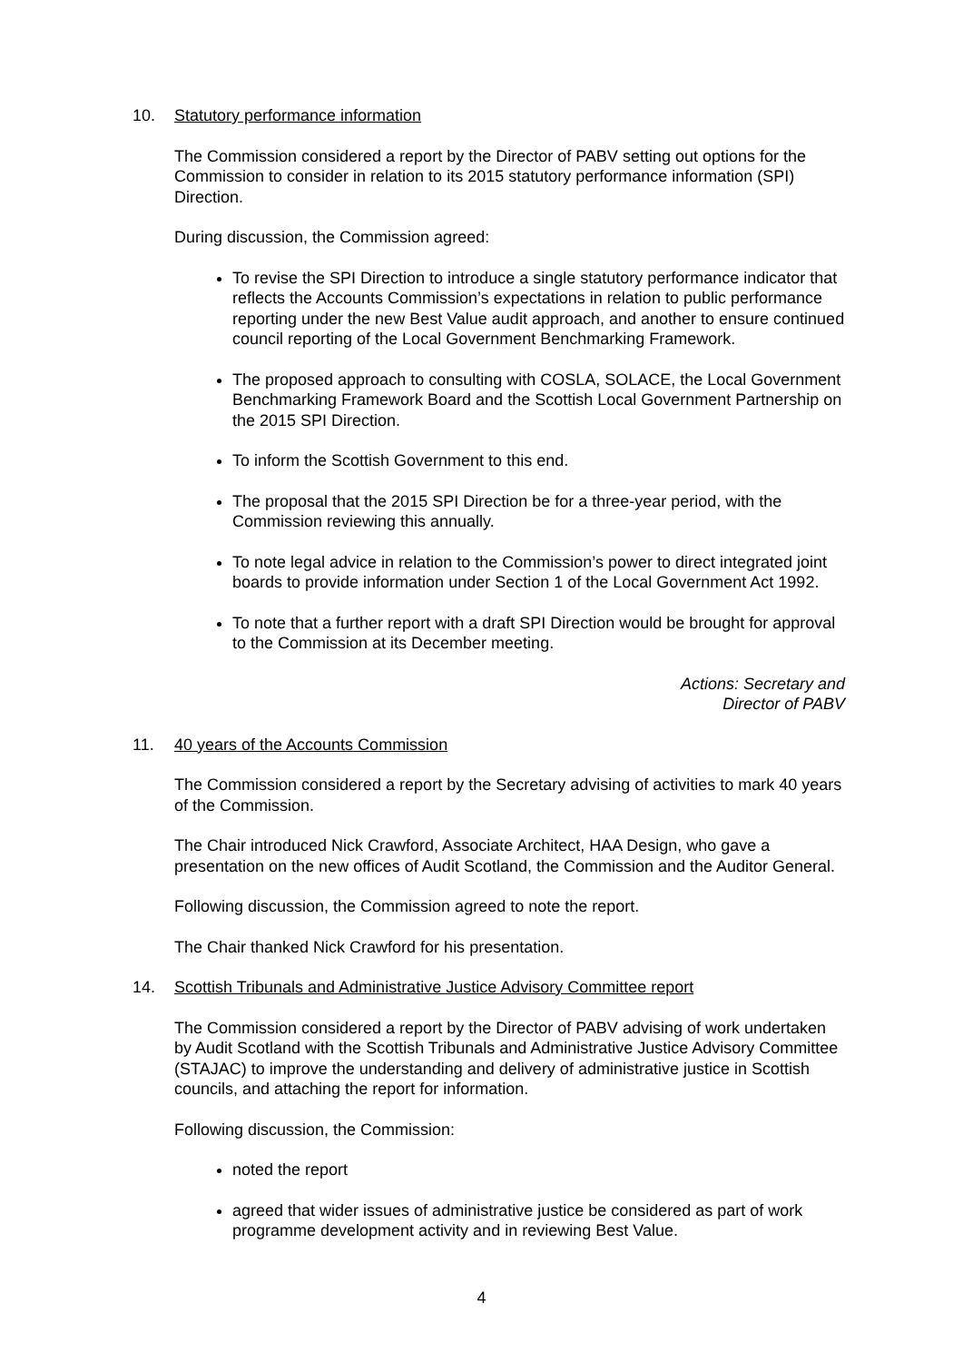10. Statutory performance information
The Commission considered a report by the Director of PABV setting out options for the Commission to consider in relation to its 2015 statutory performance information (SPI) Direction.
During discussion, the Commission agreed:
To revise the SPI Direction to introduce a single statutory performance indicator that reflects the Accounts Commission’s expectations in relation to public performance reporting under the new Best Value audit approach, and another to ensure continued council reporting of the Local Government Benchmarking Framework.
The proposed approach to consulting with COSLA, SOLACE, the Local Government Benchmarking Framework Board and the Scottish Local Government Partnership on the 2015 SPI Direction.
To inform the Scottish Government to this end.
The proposal that the 2015 SPI Direction be for a three-year period, with the Commission reviewing this annually.
To note legal advice in relation to the Commission’s power to direct integrated joint boards to provide information under Section 1 of the Local Government Act 1992.
To note that a further report with a draft SPI Direction would be brought for approval to the Commission at its December meeting.
Actions: Secretary and
Director of PABV
11. 40 years of the Accounts Commission
The Commission considered a report by the Secretary advising of activities to mark 40 years of the Commission.
The Chair introduced Nick Crawford, Associate Architect, HAA Design, who gave a presentation on the new offices of Audit Scotland, the Commission and the Auditor General.
Following discussion, the Commission agreed to note the report.
The Chair thanked Nick Crawford for his presentation.
14. Scottish Tribunals and Administrative Justice Advisory Committee report
The Commission considered a report by the Director of PABV advising of work undertaken by Audit Scotland with the Scottish Tribunals and Administrative Justice Advisory Committee (STAJAC) to improve the understanding and delivery of administrative justice in Scottish councils, and attaching the report for information.
Following discussion, the Commission:
noted the report
agreed that wider issues of administrative justice be considered as part of work programme development activity and in reviewing Best Value.
4